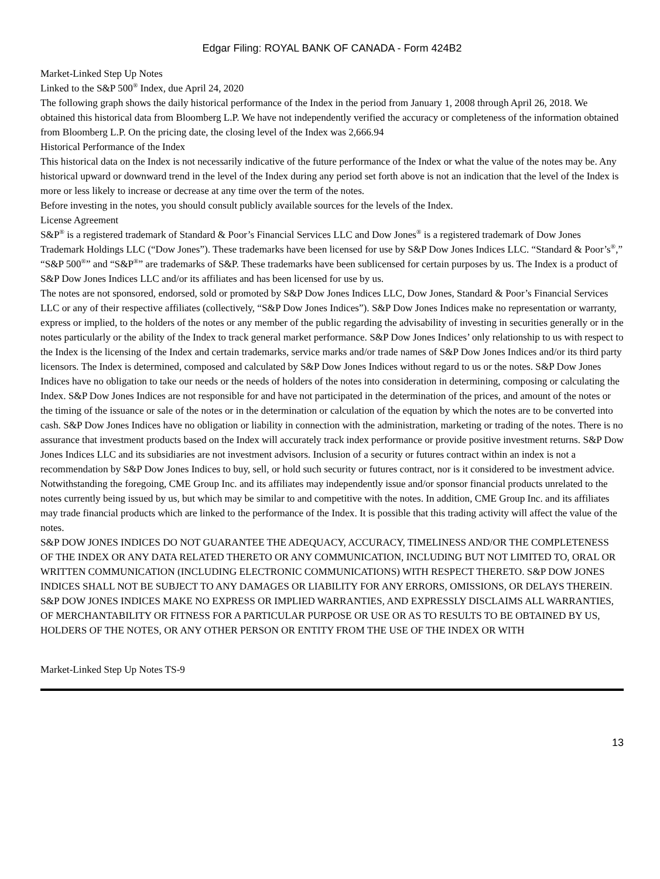Edgar Filing: ROYAL BANK OF CANADA - Form 424B2
Market-Linked Step Up Notes
Linked to the S&P 500<sup>®</sup> Index, due April 24, 2020
The following graph shows the daily historical performance of the Index in the period from January 1, 2008 through April 26, 2018. We obtained this historical data from Bloomberg L.P. We have not independently verified the accuracy or completeness of the information obtained from Bloomberg L.P. On the pricing date, the closing level of the Index was 2,666.94
Historical Performance of the Index
This historical data on the Index is not necessarily indicative of the future performance of the Index or what the value of the notes may be. Any historical upward or downward trend in the level of the Index during any period set forth above is not an indication that the level of the Index is more or less likely to increase or decrease at any time over the term of the notes.
Before investing in the notes, you should consult publicly available sources for the levels of the Index.
License Agreement
S&P<sup>®</sup> is a registered trademark of Standard & Poor’s Financial Services LLC and Dow Jones<sup>®</sup> is a registered trademark of Dow Jones Trademark Holdings LLC (“Dow Jones”). These trademarks have been licensed for use by S&P Dow Jones Indices LLC. “Standard & Poor’s<sup>®</sup>,” “S&P 500<sup>®</sup>” and “S&P<sup>®</sup>” are trademarks of S&P. These trademarks have been sublicensed for certain purposes by us. The Index is a product of S&P Dow Jones Indices LLC and/or its affiliates and has been licensed for use by us.
The notes are not sponsored, endorsed, sold or promoted by S&P Dow Jones Indices LLC, Dow Jones, Standard & Poor’s Financial Services LLC or any of their respective affiliates (collectively, “S&P Dow Jones Indices”). S&P Dow Jones Indices make no representation or warranty, express or implied, to the holders of the notes or any member of the public regarding the advisability of investing in securities generally or in the notes particularly or the ability of the Index to track general market performance. S&P Dow Jones Indices’ only relationship to us with respect to the Index is the licensing of the Index and certain trademarks, service marks and/or trade names of S&P Dow Jones Indices and/or its third party licensors. The Index is determined, composed and calculated by S&P Dow Jones Indices without regard to us or the notes. S&P Dow Jones Indices have no obligation to take our needs or the needs of holders of the notes into consideration in determining, composing or calculating the Index. S&P Dow Jones Indices are not responsible for and have not participated in the determination of the prices, and amount of the notes or the timing of the issuance or sale of the notes or in the determination or calculation of the equation by which the notes are to be converted into cash. S&P Dow Jones Indices have no obligation or liability in connection with the administration, marketing or trading of the notes. There is no assurance that investment products based on the Index will accurately track index performance or provide positive investment returns. S&P Dow Jones Indices LLC and its subsidiaries are not investment advisors. Inclusion of a security or futures contract within an index is not a recommendation by S&P Dow Jones Indices to buy, sell, or hold such security or futures contract, nor is it considered to be investment advice. Notwithstanding the foregoing, CME Group Inc. and its affiliates may independently issue and/or sponsor financial products unrelated to the notes currently being issued by us, but which may be similar to and competitive with the notes. In addition, CME Group Inc. and its affiliates may trade financial products which are linked to the performance of the Index. It is possible that this trading activity will affect the value of the notes.
S&P DOW JONES INDICES DO NOT GUARANTEE THE ADEQUACY, ACCURACY, TIMELINESS AND/OR THE COMPLETENESS OF THE INDEX OR ANY DATA RELATED THERETO OR ANY COMMUNICATION, INCLUDING BUT NOT LIMITED TO, ORAL OR WRITTEN COMMUNICATION (INCLUDING ELECTRONIC COMMUNICATIONS) WITH RESPECT THERETO. S&P DOW JONES INDICES SHALL NOT BE SUBJECT TO ANY DAMAGES OR LIABILITY FOR ANY ERRORS, OMISSIONS, OR DELAYS THEREIN. S&P DOW JONES INDICES MAKE NO EXPRESS OR IMPLIED WARRANTIES, AND EXPRESSLY DISCLAIMS ALL WARRANTIES, OF MERCHANTABILITY OR FITNESS FOR A PARTICULAR PURPOSE OR USE OR AS TO RESULTS TO BE OBTAINED BY US, HOLDERS OF THE NOTES, OR ANY OTHER PERSON OR ENTITY FROM THE USE OF THE INDEX OR WITH
Market-Linked Step Up Notes TS-9
13